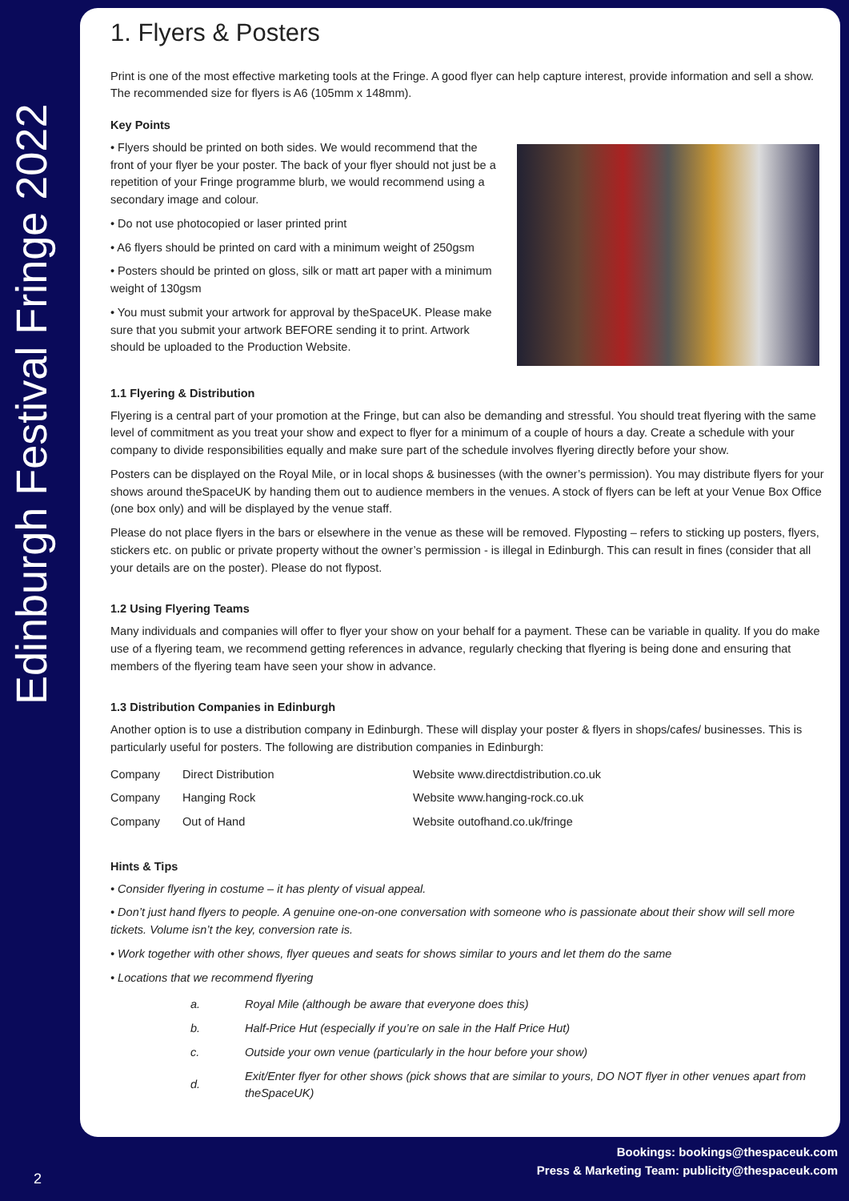Edinburgh Festival Fringe 2022
1. Flyers & Posters
Print is one of the most effective marketing tools at the Fringe. A good flyer can help capture interest, provide information and sell a show. The recommended size for flyers is A6 (105mm x 148mm).
Key Points
• Flyers should be printed on both sides. We would recommend that the front of your flyer be your poster. The back of your flyer should not just be a repetition of your Fringe programme blurb, we would recommend using a secondary image and colour.
• Do not use photocopied or laser printed print
• A6 flyers should be printed on card with a minimum weight of 250gsm
• Posters should be printed on gloss, silk or matt art paper with a minimum weight of 130gsm
• You must submit your artwork for approval by theSpaceUK. Please make sure that you submit your artwork BEFORE sending it to print. Artwork should be uploaded to the Production Website.
1.1 Flyering & Distribution
Flyering is a central part of your promotion at the Fringe, but can also be demanding and stressful. You should treat flyering with the same level of commitment as you treat your show and expect to flyer for a minimum of a couple of hours a day. Create a schedule with your company to divide responsibilities equally and make sure part of the schedule involves flyering directly before your show.
Posters can be displayed on the Royal Mile, or in local shops & businesses (with the owner’s permission). You may distribute flyers for your shows around theSpaceUK by handing them out to audience members in the venues. A stock of flyers can be left at your Venue Box Office (one box only) and will be displayed by the venue staff.
Please do not place flyers in the bars or elsewhere in the venue as these will be removed. Flyposting – refers to sticking up posters, flyers, stickers etc. on public or private property without the owner’s permission - is illegal in Edinburgh. This can result in fines (consider that all your details are on the poster). Please do not flypost.
1.2 Using Flyering Teams
Many individuals and companies will offer to flyer your show on your behalf for a payment. These can be variable in quality. If you do make use of a flyering team, we recommend getting references in advance, regularly checking that flyering is being done and ensuring that members of the flyering team have seen your show in advance.
1.3 Distribution Companies in Edinburgh
Another option is to use a distribution company in Edinburgh. These will display your poster & flyers in shops/cafes/ businesses. This is particularly useful for posters. The following are distribution companies in Edinburgh:
| Company | Direct Distribution | Website www.directdistribution.co.uk |
| Company | Hanging Rock | Website www.hanging-rock.co.uk |
| Company | Out of Hand | Website outofhand.co.uk/fringe |
Hints & Tips
• Consider flyering in costume – it has plenty of visual appeal.
• Don’t just hand flyers to people. A genuine one-on-one conversation with someone who is passionate about their show will sell more tickets. Volume isn’t the key, conversion rate is.
• Work together with other shows, flyer queues and seats for shows similar to yours and let them do the same
• Locations that we recommend flyering
| a. | Royal Mile (although be aware that everyone does this) |
| b. | Half-Price Hut (especially if you’re on sale in the Half Price Hut) |
| c. | Outside your own venue (particularly in the hour before your show) |
| d. | Exit/Enter flyer for other shows (pick shows that are similar to yours, DO NOT flyer in other venues apart from theSpaceUK) |
Bookings: bookings@thespaceuk.com
Press & Marketing Team: publicity@thespaceuk.com
2